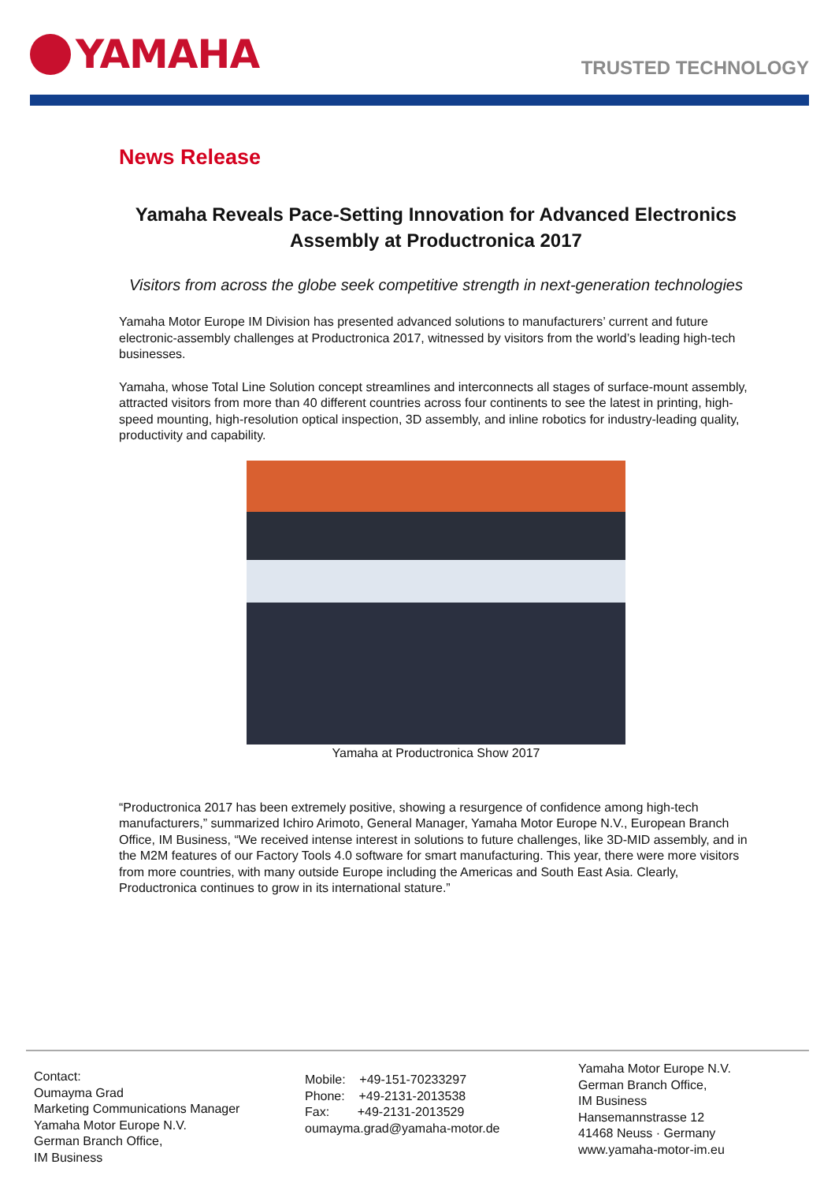YAMAHA
TRUSTED TECHNOLOGY
News Release
Yamaha Reveals Pace-Setting Innovation for Advanced Electronics Assembly at Productronica 2017
Visitors from across the globe seek competitive strength in next-generation technologies
Yamaha Motor Europe IM Division has presented advanced solutions to manufacturers’ current and future electronic-assembly challenges at Productronica 2017, witnessed by visitors from the world’s leading high-tech businesses.
Yamaha, whose Total Line Solution concept streamlines and interconnects all stages of surface-mount assembly, attracted visitors from more than 40 different countries across four continents to see the latest in printing, high-speed mounting, high-resolution optical inspection, 3D assembly, and inline robotics for industry-leading quality, productivity and capability.
Yamaha at Productronica Show 2017
“Productronica 2017 has been extremely positive, showing a resurgence of confidence among high-tech manufacturers,” summarized Ichiro Arimoto, General Manager, Yamaha Motor Europe N.V., European Branch Office, IM Business, “We received intense interest in solutions to future challenges, like 3D-MID assembly, and in the M2M features of our Factory Tools 4.0 software for smart manufacturing. This year, there were more visitors from more countries, with many outside Europe including the Americas and South East Asia. Clearly, Productronica continues to grow in its international stature.”
Contact:
Oumayma Grad
Marketing Communications Manager
Yamaha Motor Europe N.V.
German Branch Office,
IM Business
Mobile: +49-151-70233297
Phone: +49-2131-2013538
Fax: +49-2131-2013529
oumayma.grad@yamaha-motor.de
Yamaha Motor Europe N.V.
German Branch Office,
IM Business
Hansemannstrasse 12
41468 Neuss · Germany
www.yamaha-motor-im.eu